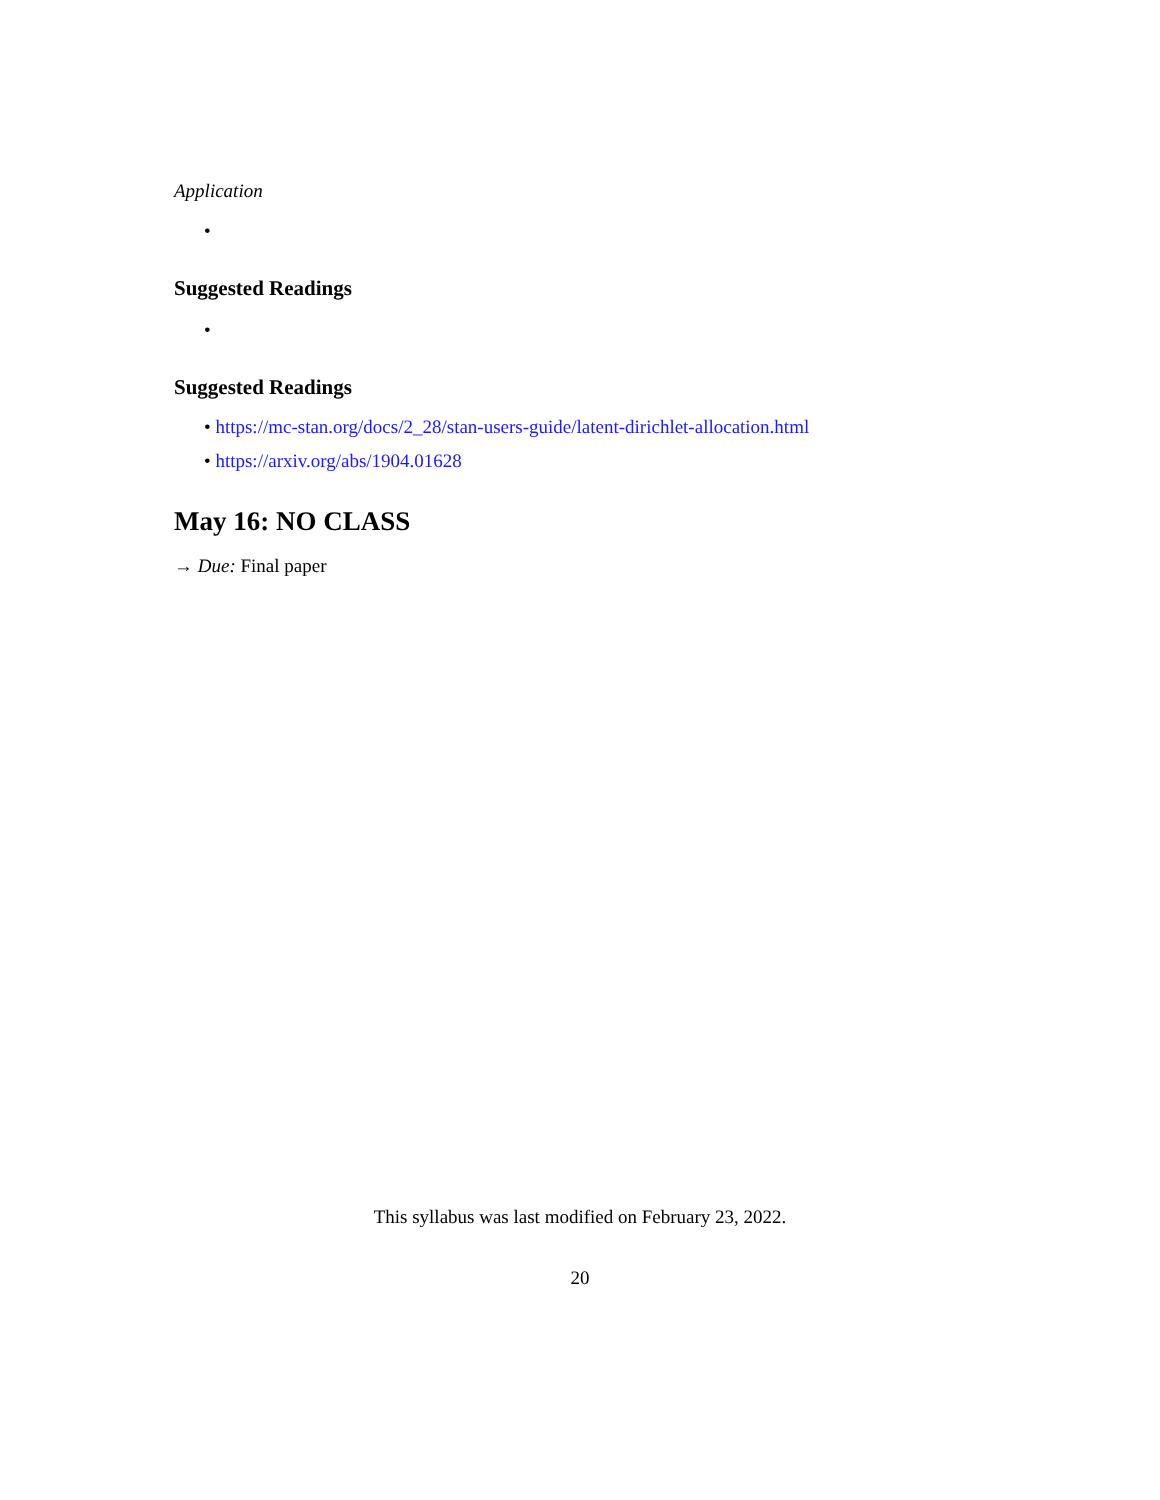Application
•
Suggested Readings
•
Suggested Readings
• https://mc-stan.org/docs/2_28/stan-users-guide/latent-dirichlet-allocation.html
• https://arxiv.org/abs/1904.01628
May 16: NO CLASS
→ Due: Final paper
This syllabus was last modified on February 23, 2022.
20